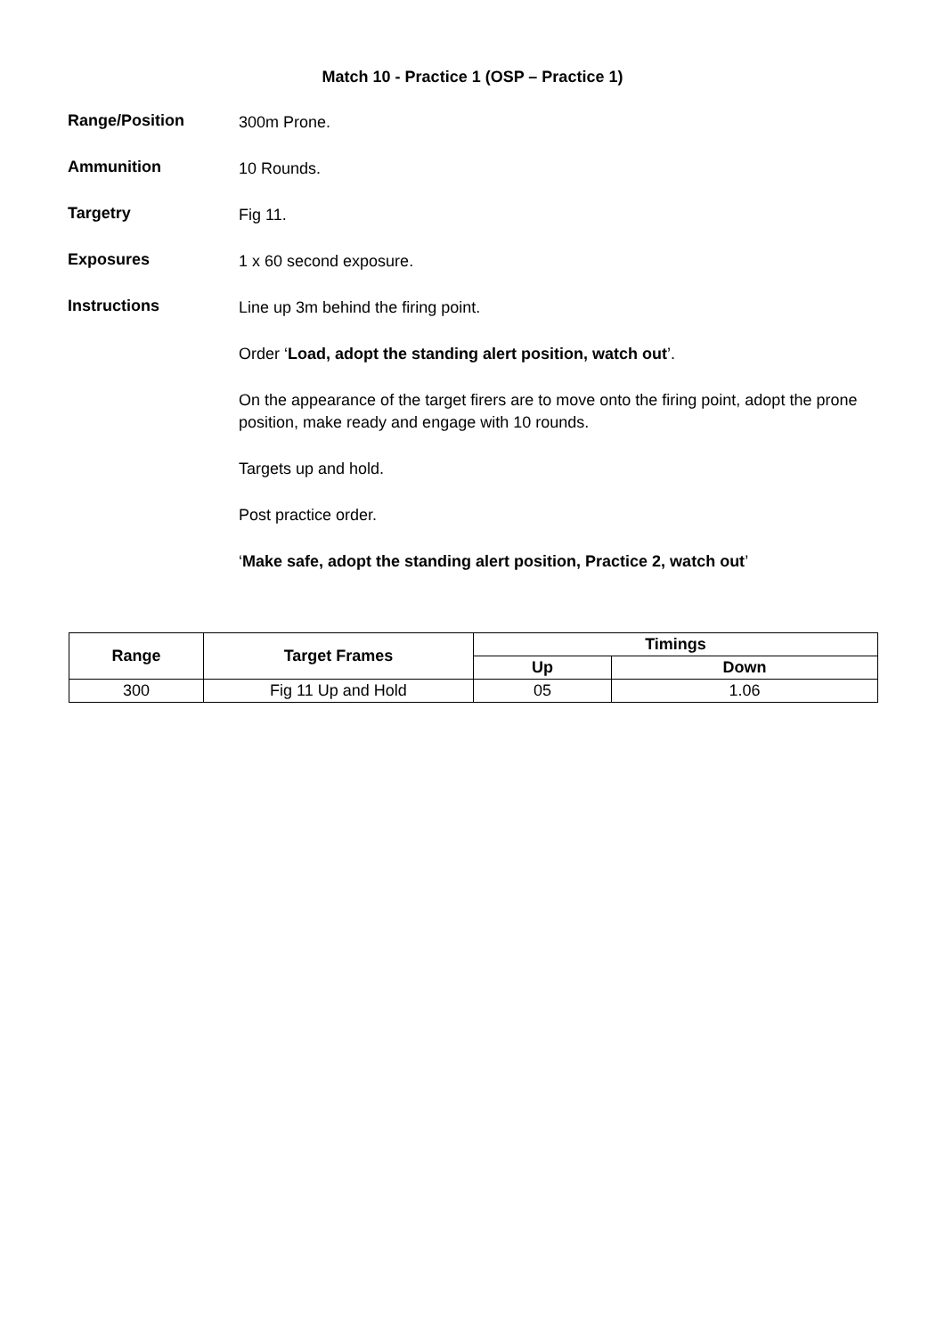Match 10 - Practice 1 (OSP – Practice 1)
Range/Position
300m Prone.
Ammunition
10 Rounds.
Targetry
Fig 11.
Exposures
1 x 60 second exposure.
Instructions
Line up 3m behind the firing point.
Order ‘Load, adopt the standing alert position, watch out’.
On the appearance of the target firers are to move onto the firing point, adopt the prone position, make ready and engage with 10 rounds.
Targets up and hold.
Post practice order.
‘Make safe, adopt the standing alert position, Practice 2, watch out’
| Range | Target Frames | Timings | |
| --- | --- | --- | --- |
| | | Up | Down |
| 300 | Fig 11 Up and Hold | 05 | 1.06 |